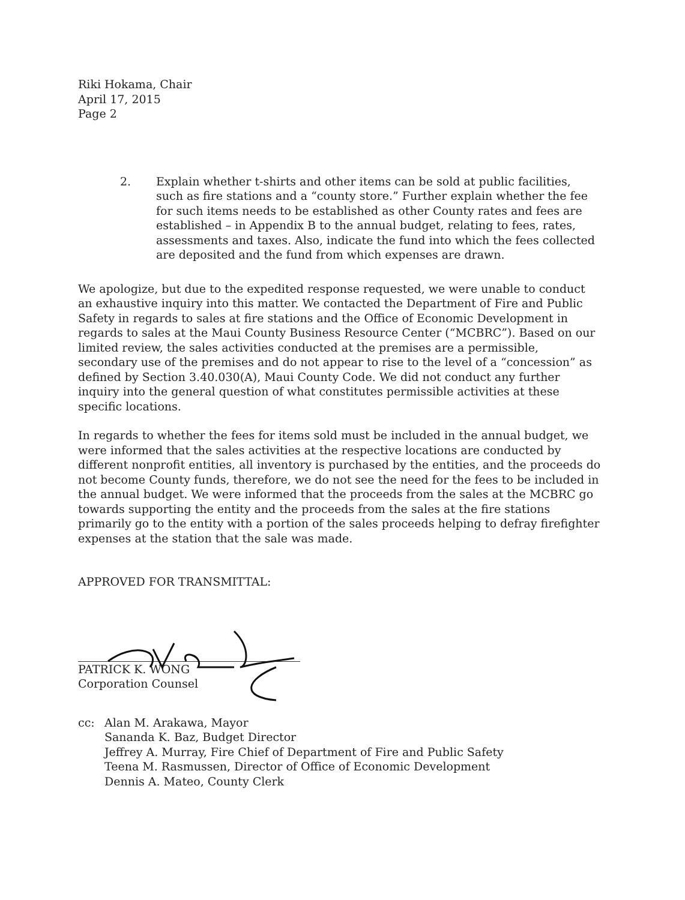Riki Hokama, Chair
April 17, 2015
Page 2
2. Explain whether t-shirts and other items can be sold at public facilities, such as fire stations and a “county store.” Further explain whether the fee for such items needs to be established as other County rates and fees are established – in Appendix B to the annual budget, relating to fees, rates, assessments and taxes. Also, indicate the fund into which the fees collected are deposited and the fund from which expenses are drawn.
We apologize, but due to the expedited response requested, we were unable to conduct an exhaustive inquiry into this matter. We contacted the Department of Fire and Public Safety in regards to sales at fire stations and the Office of Economic Development in regards to sales at the Maui County Business Resource Center (“MCBRC”). Based on our limited review, the sales activities conducted at the premises are a permissible, secondary use of the premises and do not appear to rise to the level of a “concession” as defined by Section 3.40.030(A), Maui County Code. We did not conduct any further inquiry into the general question of what constitutes permissible activities at these specific locations.
In regards to whether the fees for items sold must be included in the annual budget, we were informed that the sales activities at the respective locations are conducted by different nonprofit entities, all inventory is purchased by the entities, and the proceeds do not become County funds, therefore, we do not see the need for the fees to be included in the annual budget. We were informed that the proceeds from the sales at the MCBRC go towards supporting the entity and the proceeds from the sales at the fire stations primarily go to the entity with a portion of the sales proceeds helping to defray firefighter expenses at the station that the sale was made.
APPROVED FOR TRANSMITTAL:
PATRICK K. WONG
Corporation Counsel
cc: Alan M. Arakawa, Mayor
Sananda K. Baz, Budget Director
Jeffrey A. Murray, Fire Chief of Department of Fire and Public Safety
Teena M. Rasmussen, Director of Office of Economic Development
Dennis A. Mateo, County Clerk